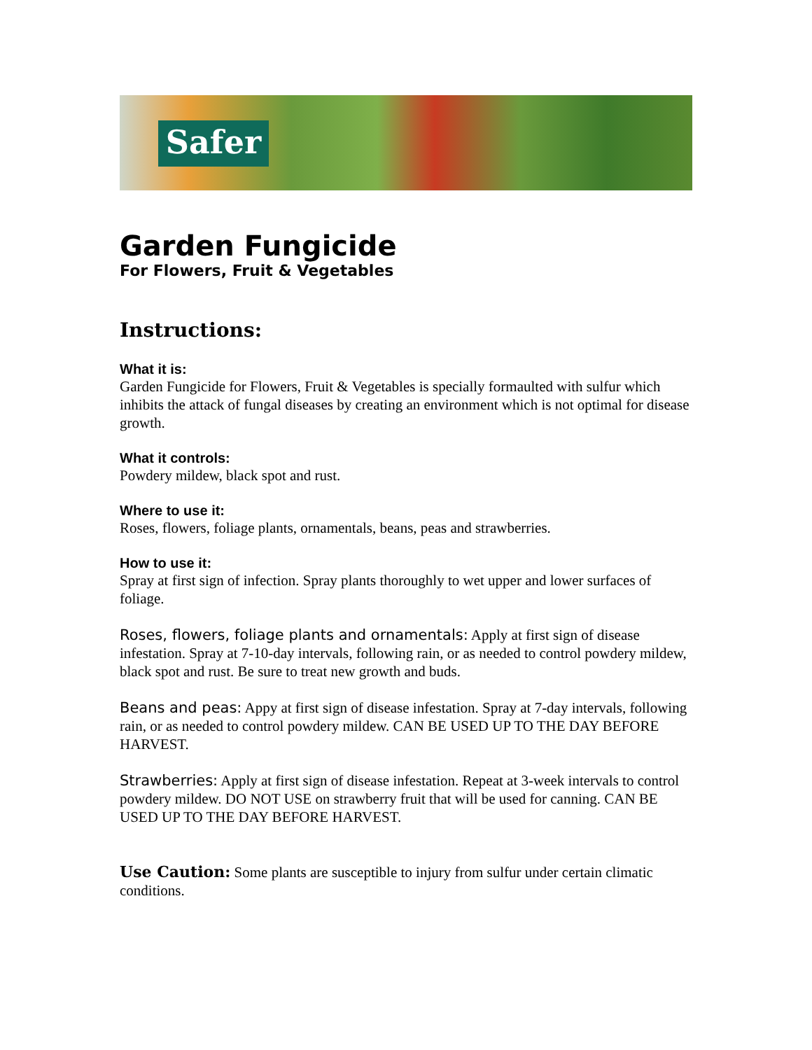Safer
Garden Fungicide
For Flowers, Fruit & Vegetables
Instructions:
What it is:
Garden Fungicide for Flowers, Fruit & Vegetables is specially formaulted with sulfur which inhibits the attack of fungal diseases by creating an environment which is not optimal for disease growth.
What it controls:
Powdery mildew, black spot and rust.
Where to use it:
Roses, flowers, foliage plants, ornamentals, beans, peas and strawberries.
How to use it:
Spray at first sign of infection. Spray plants thoroughly to wet upper and lower surfaces of foliage.
Roses, flowers, foliage plants and ornamentals: Apply at first sign of disease infestation. Spray at 7-10-day intervals, following rain, or as needed to control powdery mildew, black spot and rust. Be sure to treat new growth and buds.
Beans and peas: Appy at first sign of disease infestation. Spray at 7-day intervals, following rain, or as needed to control powdery mildew. CAN BE USED UP TO THE DAY BEFORE HARVEST.
Strawberries: Apply at first sign of disease infestation. Repeat at 3-week intervals to control powdery mildew. DO NOT USE on strawberry fruit that will be used for canning. CAN BE USED UP TO THE DAY BEFORE HARVEST.
Use Caution: Some plants are susceptible to injury from sulfur under certain climatic conditions.